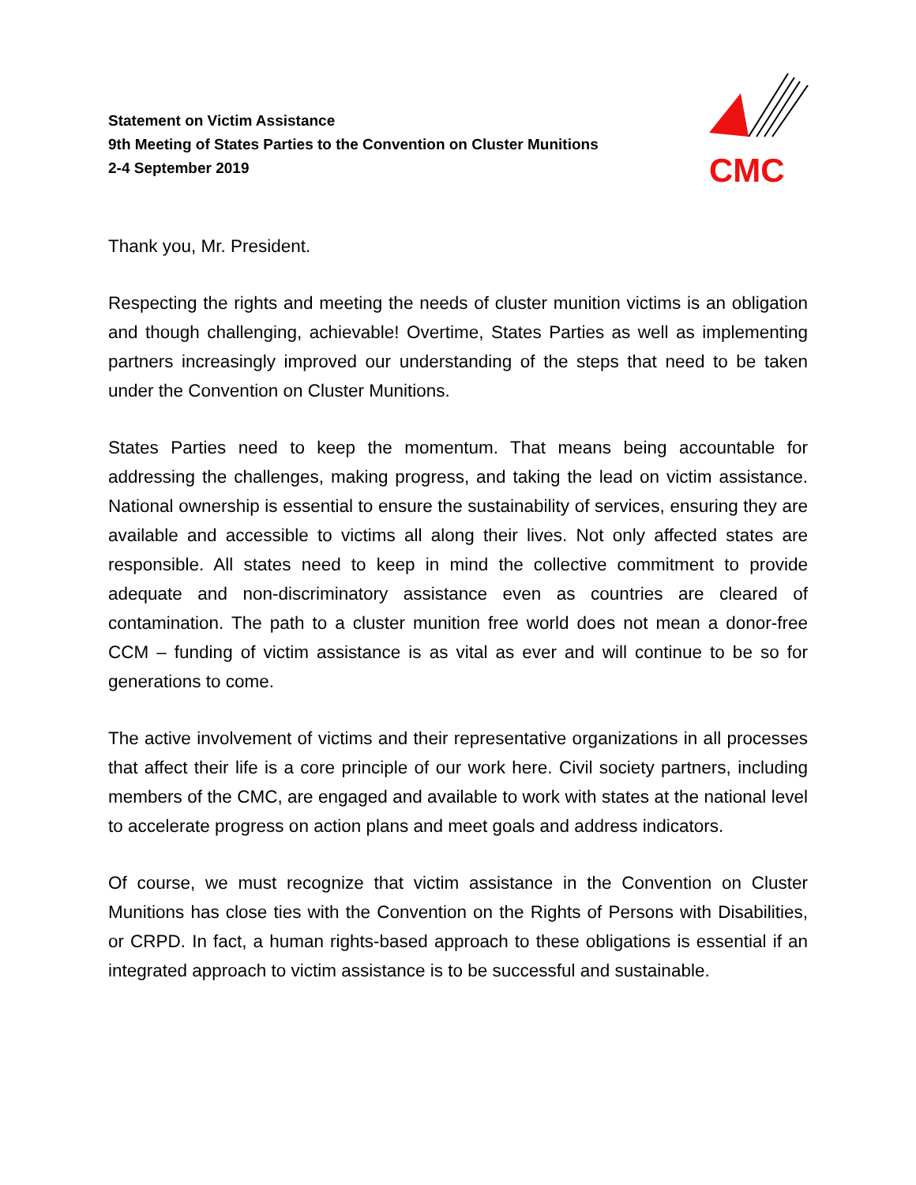Statement on Victim Assistance
9th Meeting of States Parties to the Convention on Cluster Munitions
2-4 September 2019
CMC
Thank you, Mr. President.
Respecting the rights and meeting the needs of cluster munition victims is an obligation and though challenging, achievable! Overtime, States Parties as well as implementing partners increasingly improved our understanding of the steps that need to be taken under the Convention on Cluster Munitions.
States Parties need to keep the momentum. That means being accountable for addressing the challenges, making progress, and taking the lead on victim assistance. National ownership is essential to ensure the sustainability of services, ensuring they are available and accessible to victims all along their lives. Not only affected states are responsible. All states need to keep in mind the collective commitment to provide adequate and non-discriminatory assistance even as countries are cleared of contamination. The path to a cluster munition free world does not mean a donor-free CCM – funding of victim assistance is as vital as ever and will continue to be so for generations to come.
The active involvement of victims and their representative organizations in all processes that affect their life is a core principle of our work here. Civil society partners, including members of the CMC, are engaged and available to work with states at the national level to accelerate progress on action plans and meet goals and address indicators.
Of course, we must recognize that victim assistance in the Convention on Cluster Munitions has close ties with the Convention on the Rights of Persons with Disabilities, or CRPD. In fact, a human rights-based approach to these obligations is essential if an integrated approach to victim assistance is to be successful and sustainable.